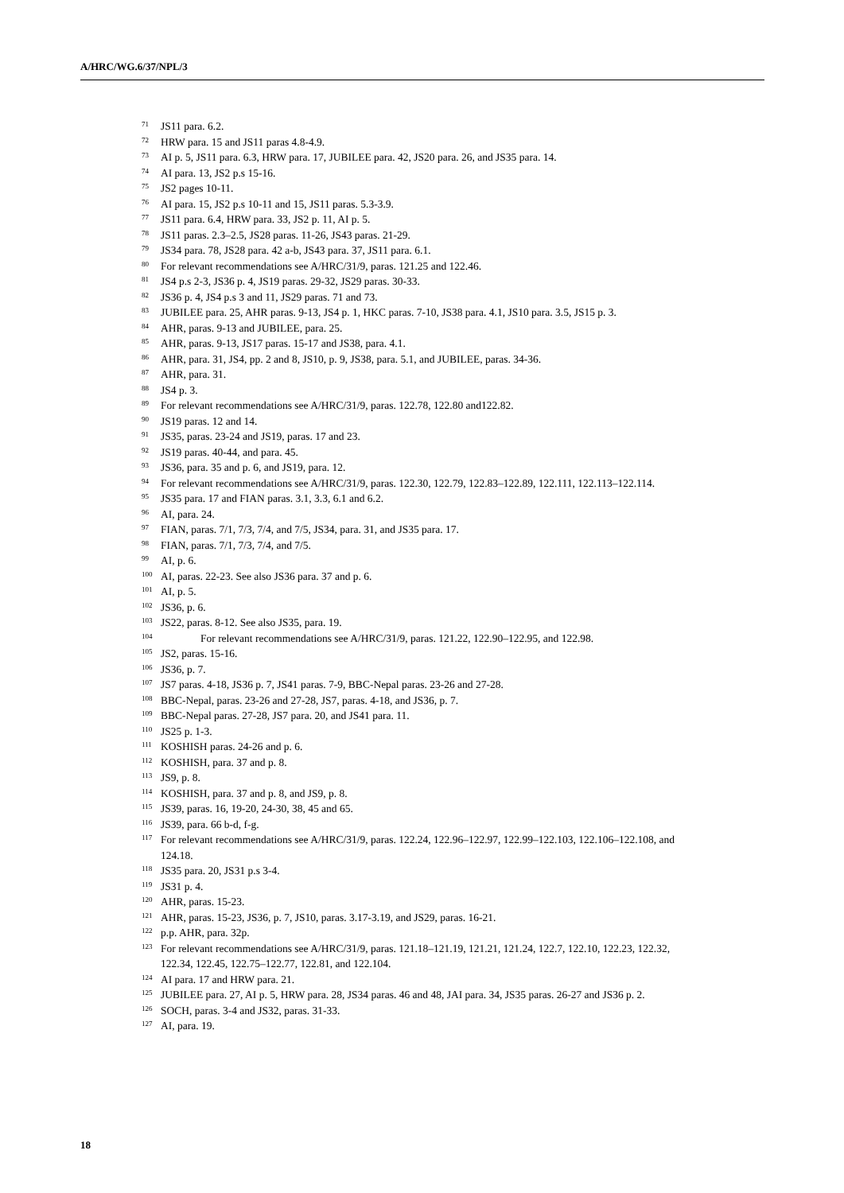A/HRC/WG.6/37/NPL/3
<sup>71</sup> JS11 para. 6.2.
<sup>72</sup>HRW para. 15 and JS11 paras 4.8-4.9.
<sup>73</sup> AI p. 5, JS11 para. 6.3, HRW para. 17, JUBILEE para. 42, JS20 para. 26, and JS35 para. 14.
<sup>74</sup> AI para. 13, JS2 p.s 15-16.
<sup>75</sup> JS2 pages 10-11.
<sup>76</sup> AI para. 15, JS2 p.s 10-11 and 15, JS11 paras. 5.3-3.9.
<sup>77</sup> JS11 para. 6.4, HRW para. 33, JS2 p. 11, AI p. 5.
<sup>78</sup> JS11 paras. 2.3–2.5, JS28 paras. 11-26, JS43 paras. 21-29.
<sup>79</sup> JS34 para. 78, JS28 para. 42 a-b, JS43 para. 37, JS11 para. 6.1.
<sup>80</sup> For relevant recommendations see A/HRC/31/9, paras. 121.25 and 122.46.
<sup>81</sup> JS4 p.s 2-3, JS36 p. 4, JS19 paras. 29-32, JS29 paras. 30-33.
<sup>82</sup> JS36 p. 4, JS4 p.s 3 and 11, JS29 paras. 71 and 73.
<sup>83</sup> JUBILEE para. 25, AHR paras. 9-13, JS4 p. 1, HKC paras. 7-10, JS38 para. 4.1, JS10 para. 3.5, JS15 p. 3.
<sup>84</sup> AHR, paras. 9-13 and JUBILEE, para. 25.
<sup>85</sup> AHR, paras. 9-13, JS17 paras. 15-17 and JS38, para. 4.1.
<sup>86</sup> AHR, para. 31, JS4, pp. 2 and 8, JS10, p. 9, JS38, para. 5.1, and JUBILEE, paras. 34-36.
<sup>87</sup> AHR, para. 31.
<sup>88</sup> JS4 p. 3.
<sup>89</sup> For relevant recommendations see A/HRC/31/9, paras. 122.78, 122.80 and122.82.
<sup>90</sup> JS19 paras. 12 and 14.
<sup>91</sup> JS35, paras. 23-24 and JS19, paras. 17 and 23.
<sup>92</sup> JS19 paras. 40-44, and para. 45.
<sup>93</sup> JS36, para. 35 and p. 6, and JS19, para. 12.
<sup>94</sup> For relevant recommendations see A/HRC/31/9, paras. 122.30, 122.79, 122.83–122.89, 122.111, 122.113–122.114.
<sup>95</sup> JS35 para. 17 and FIAN paras. 3.1, 3.3, 6.1 and 6.2.
<sup>96</sup> AI, para. 24.
<sup>97</sup>FIAN, paras. 7/1, 7/3, 7/4, and 7/5, JS34, para. 31, and JS35 para. 17.
<sup>98</sup>FIAN, paras. 7/1, 7/3, 7/4, and 7/5.
<sup>99</sup> AI, p. 6.
<sup>100</sup> AI, paras. 22-23. See also JS36 para. 37 and p. 6.
<sup>101</sup> AI, p. 5.
<sup>102</sup> JS36, p. 6.
<sup>103</sup> JS22, paras. 8-12. See also JS35, para. 19.
<sup>104</sup> For relevant recommendations see A/HRC/31/9, paras. 121.22, 122.90–122.95, and 122.98.
<sup>105</sup> JS2, paras. 15-16.
<sup>106</sup> JS36, p. 7.
<sup>107</sup> JS7 paras. 4-18, JS36 p. 7, JS41 paras. 7-9, BBC-Nepal paras. 23-26 and 27-28.
<sup>108</sup>BBC-Nepal, paras. 23-26 and 27-28, JS7, paras. 4-18, and JS36, p. 7.
<sup>109</sup>BBC-Nepal paras. 27-28, JS7 para. 20, and JS41 para. 11.
<sup>110</sup> JS25 p. 1-3.
<sup>111</sup>KOSHISH paras. 24-26 and p. 6.
<sup>112</sup>KOSHISH, para. 37 and p. 8.
<sup>113</sup> JS9, p. 8.
<sup>114</sup>KOSHISH, para. 37 and p. 8, and JS9, p. 8.
<sup>115</sup> JS39, paras. 16, 19-20, 24-30, 38, 45 and 65.
<sup>116</sup> JS39, para. 66 b-d, f-g.
<sup>117</sup> For relevant recommendations see A/HRC/31/9, paras. 122.24, 122.96–122.97, 122.99–122.103, 122.106–122.108, and 124.18.
<sup>118</sup> JS35 para. 20, JS31 p.s 3-4.
<sup>119</sup> JS31 p. 4.
<sup>120</sup> AHR, paras. 15-23.
<sup>121</sup> AHR, paras. 15-23, JS36, p. 7, JS10, paras. 3.17-3.19, and JS29, paras. 16-21.
<sup>122</sup> p.p. AHR, para. 32p.
<sup>123</sup> For relevant recommendations see A/HRC/31/9, paras. 121.18–121.19, 121.21, 121.24, 122.7, 122.10, 122.23, 122.32, 122.34, 122.45, 122.75–122.77, 122.81, and 122.104.
<sup>124</sup> AI para. 17 and HRW para. 21.
<sup>125</sup> JUBILEE para. 27, AI p. 5, HRW para. 28, JS34 paras. 46 and 48, JAI para. 34, JS35 paras. 26-27 and JS36 p. 2.
<sup>126</sup>SOCH, paras. 3-4 and JS32, paras. 31-33.
<sup>127</sup> AI, para. 19.
18